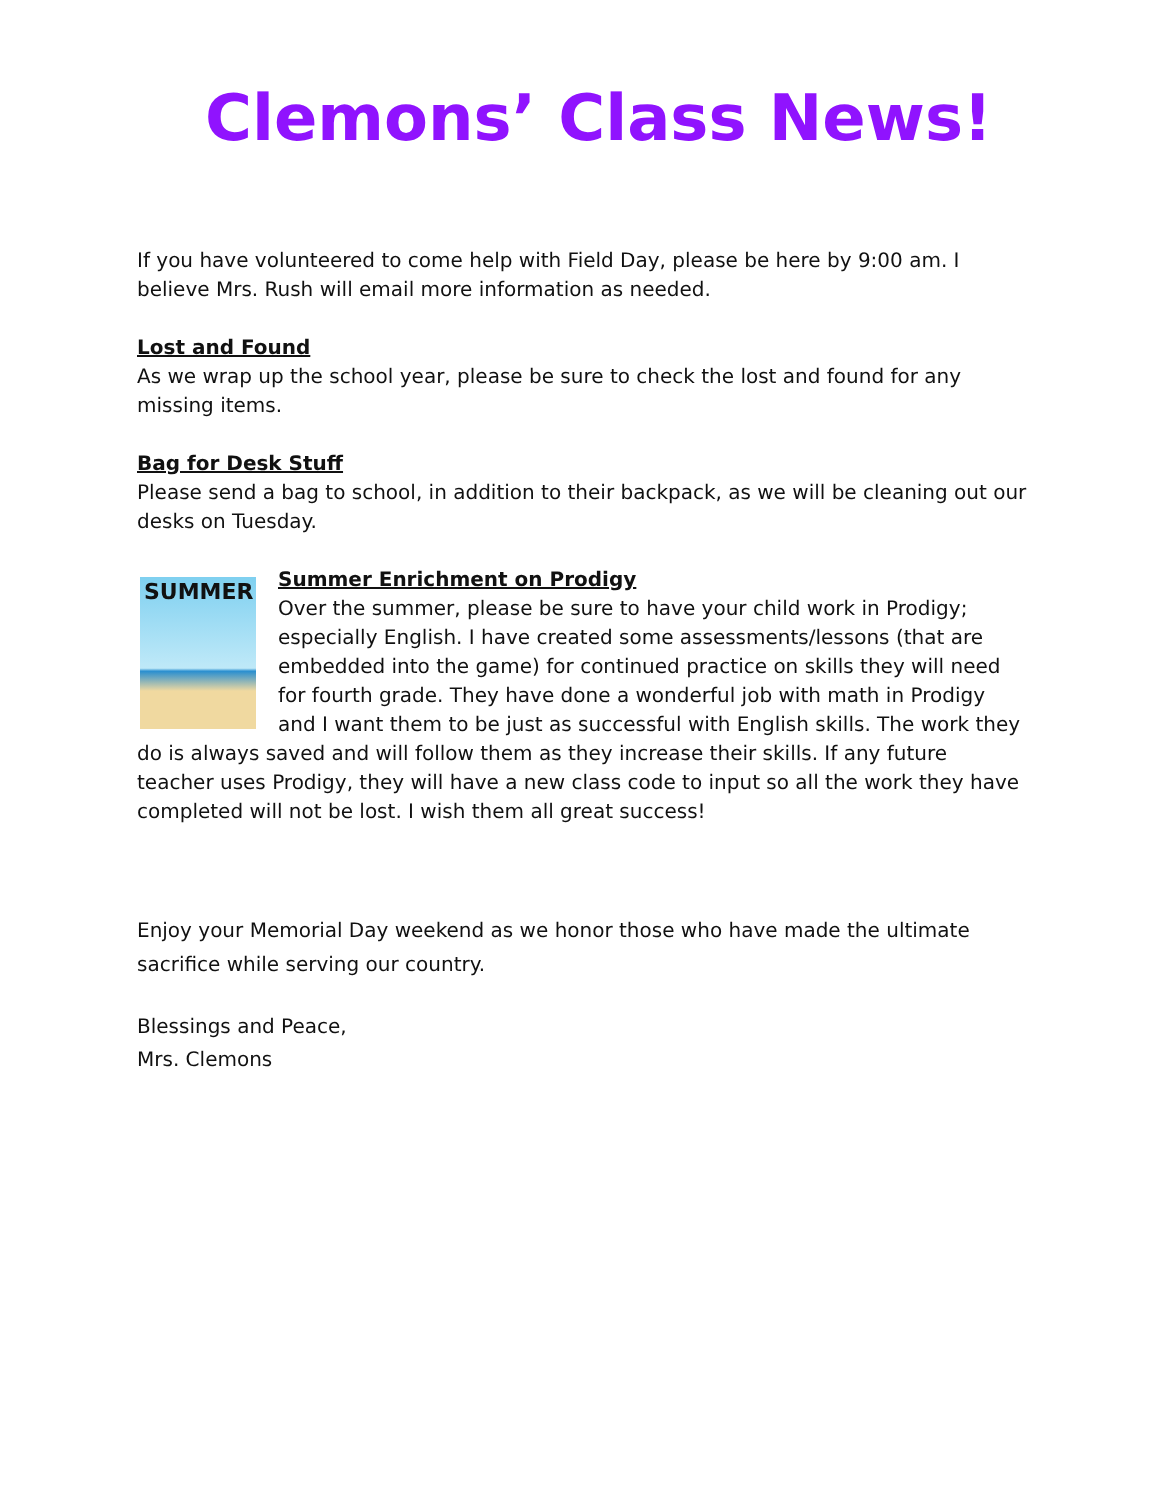Clemons’ Class News!
If you have volunteered to come help with Field Day, please be here by 9:00 am. I believe Mrs. Rush will email more information as needed.
Lost and Found
As we wrap up the school year, please be sure to check the lost and found for any missing items.
Bag for Desk Stuff
Please send a bag to school, in addition to their backpack, as we will be cleaning out our desks on Tuesday.
SUMMER
Summer Enrichment on Prodigy
Over the summer, please be sure to have your child work in Prodigy; especially English. I have created some assessments/lessons (that are embedded into the game) for continued practice on skills they will need for fourth grade. They have done a wonderful job with math in Prodigy and I want them to be just as successful with English skills. The work they do is always saved and will follow them as they increase their skills. If any future teacher uses Prodigy, they will have a new class code to input so all the work they have completed will not be lost. I wish them all great success!
Enjoy your Memorial Day weekend as we honor those who have made the ultimate sacrifice while serving our country.
Blessings and Peace,
Mrs. Clemons